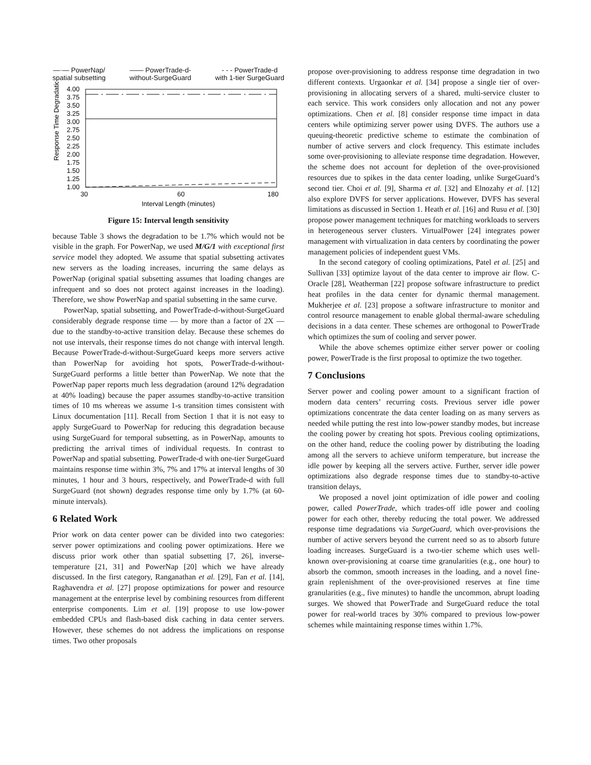—·— PowerNap/
spatial subsetting
—— PowerTrade-d-
without-SurgeGuard
- - - PowerTrade-d
with 1-tier SurgeGuard
Response Time Degradation
4.00
3.75
3.50
3.25
3.00
2.75
2.50
2.25
2.00
1.75
1.50
1.25
1.00
30
60
180
Interval Length (minutes)
Figure 15: Interval length sensitivity
because Table 3 shows the degradation to be 1.7% which would not be visible in the graph. For PowerNap, we used M/G/1 with exceptional first service model they adopted. We assume that spatial subsetting activates new servers as the loading increases, incurring the same delays as PowerNap (original spatial subsetting assumes that loading changes are infrequent and so does not protect against increases in the loading). Therefore, we show PowerNap and spatial subsetting in the same curve.
PowerNap, spatial subsetting, and PowerTrade-d-without-SurgeGuard considerably degrade response time — by more than a factor of 2X — due to the standby-to-active transition delay. Because these schemes do not use intervals, their response times do not change with interval length. Because PowerTrade-d-without-SurgeGuard keeps more servers active than PowerNap for avoiding hot spots, PowerTrade-d-without-SurgeGuard performs a little better than PowerNap. We note that the PowerNap paper reports much less degradation (around 12% degradation at 40% loading) because the paper assumes standby-to-active transition times of 10 ms whereas we assume 1-s transition times consistent with Linux documentation [11]. Recall from Section 1 that it is not easy to apply SurgeGuard to PowerNap for reducing this degradation because using SurgeGuard for temporal subsetting, as in PowerNap, amounts to predicting the arrival times of individual requests. In contrast to PowerNap and spatial subsetting. PowerTrade-d with one-tier SurgeGuard maintains response time within 3%, 7% and 17% at interval lengths of 30 minutes, 1 hour and 3 hours, respectively, and PowerTrade-d with full SurgeGuard (not shown) degrades response time only by 1.7% (at 60-minute intervals).
6 Related Work
Prior work on data center power can be divided into two categories: server power optimizations and cooling power optimizations. Here we discuss prior work other than spatial subsetting [7, 26], inverse-temperature [21, 31] and PowerNap [20] which we have already discussed. In the first category, Ranganathan et al. [29], Fan et al. [14], Raghavendra et al. [27] propose optimizations for power and resource management at the enterprise level by combining resources from different enterprise components. Lim et al. [19] propose to use low-power embedded CPUs and flash-based disk caching in data center servers. However, these schemes do not address the implications on response times. Two other proposals
propose over-provisioning to address response time degradation in two different contexts. Urgaonkar et al. [34] propose a single tier of over-provisioning in allocating servers of a shared, multi-service cluster to each service. This work considers only allocation and not any power optimizations. Chen et al. [8] consider response time impact in data centers while optimizing server power using DVFS. The authors use a queuing-theoretic predictive scheme to estimate the combination of number of active servers and clock frequency. This estimate includes some over-provisioning to alleviate response time degradation. However, the scheme does not account for depletion of the over-provisioned resources due to spikes in the data center loading, unlike SurgeGuard’s second tier. Choi et al. [9], Sharma et al. [32] and Elnozahy et al. [12] also explore DVFS for server applications. However, DVFS has several limitations as discussed in Section 1. Heath et al. [16] and Rusu et al. [30] propose power management techniques for matching workloads to servers in heterogeneous server clusters. VirtualPower [24] integrates power management with virtualization in data centers by coordinating the power management policies of independent guest VMs.
In the second category of cooling optimizations, Patel et al. [25] and Sullivan [33] optimize layout of the data center to improve air flow. C-Oracle [28], Weatherman [22] propose software infrastructure to predict heat profiles in the data center for dynamic thermal management. Mukherjee et al. [23] propose a software infrastructure to monitor and control resource management to enable global thermal-aware scheduling decisions in a data center. These schemes are orthogonal to PowerTrade which optimizes the sum of cooling and server power.
While the above schemes optimize either server power or cooling power, PowerTrade is the first proposal to optimize the two together.
7 Conclusions
Server power and cooling power amount to a significant fraction of modern data centers’ recurring costs. Previous server idle power optimizations concentrate the data center loading on as many servers as needed while putting the rest into low-power standby modes, but increase the cooling power by creating hot spots. Previous cooling optimizations, on the other hand, reduce the cooling power by distributing the loading among all the servers to achieve uniform temperature, but increase the idle power by keeping all the servers active. Further, server idle power optimizations also degrade response times due to standby-to-active transition delays,
We proposed a novel joint optimization of idle power and cooling power, called PowerTrade, which trades-off idle power and cooling power for each other, thereby reducing the total power. We addressed response time degradations via SurgeGuard, which over-provisions the number of active servers beyond the current need so as to absorb future loading increases. SurgeGuard is a two-tier scheme which uses well-known over-provisioning at coarse time granularities (e.g., one hour) to absorb the common, smooth increases in the loading, and a novel fine-grain replenishment of the over-provisioned reserves at fine time granularities (e.g., five minutes) to handle the uncommon, abrupt loading surges. We showed that PowerTrade and SurgeGuard reduce the total power for real-world traces by 30% compared to previous low-power schemes while maintaining response times within 1.7%.